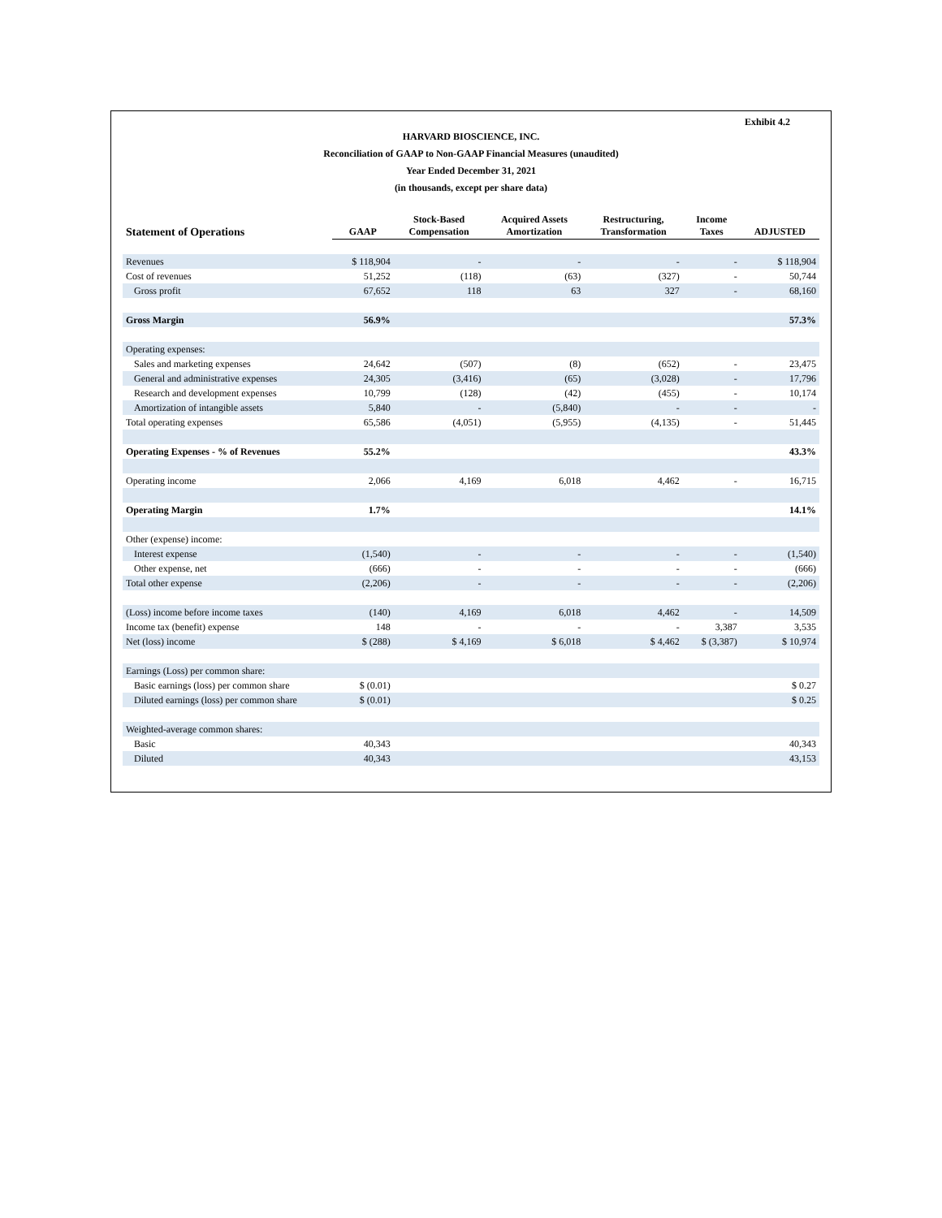Exhibit 4.2
HARVARD BIOSCIENCE, INC.
Reconciliation of GAAP to Non-GAAP Financial Measures (unaudited)
Year Ended December 31, 2021
(in thousands, except per share data)
| Statement of Operations | GAAP | Stock-Based Compensation | Acquired Assets Amortization | Restructuring, Transformation | Income Taxes | ADJUSTED |
| --- | --- | --- | --- | --- | --- | --- |
| Revenues | $ 118,904 | - | - | - | - | $ 118,904 |
| Cost of revenues | 51,252 | (118) | (63) | (327) | - | 50,744 |
| Gross profit | 67,652 | 118 | 63 | 327 | - | 68,160 |
| Gross Margin | 56.9% | | | | | 57.3% |
| Operating expenses: | | | | | | |
| Sales and marketing expenses | 24,642 | (507) | (8) | (652) | - | 23,475 |
| General and administrative expenses | 24,305 | (3,416) | (65) | (3,028) | - | 17,796 |
| Research and development expenses | 10,799 | (128) | (42) | (455) | - | 10,174 |
| Amortization of intangible assets | 5,840 | - | (5,840) | - | - | - |
| Total operating expenses | 65,586 | (4,051) | (5,955) | (4,135) | - | 51,445 |
| Operating Expenses - % of Revenues | 55.2% | | | | | 43.3% |
| Operating income | 2,066 | 4,169 | 6,018 | 4,462 | - | 16,715 |
| Operating Margin | 1.7% | | | | | 14.1% |
| Other (expense) income: | | | | | | |
| Interest expense | (1,540) | - | - | - | - | (1,540) |
| Other expense, net | (666) | - | - | - | - | (666) |
| Total other expense | (2,206) | - | - | - | - | (2,206) |
| (Loss) income before income taxes | (140) | 4,169 | 6,018 | 4,462 | - | 14,509 |
| Income tax (benefit) expense | 148 | - | - | - | 3,387 | 3,535 |
| Net (loss) income | $ (288) | $ 4,169 | $ 6,018 | $ 4,462 | $ (3,387) | $ 10,974 |
| Earnings (Loss) per common share: | | | | | | |
| Basic earnings (loss) per common share | $ (0.01) | | | | | $ 0.27 |
| Diluted earnings (loss) per common share | $ (0.01) | | | | | $ 0.25 |
| Weighted-average common shares: | | | | | | |
| Basic | 40,343 | | | | | 40,343 |
| Diluted | 40,343 | | | | | 43,153 |